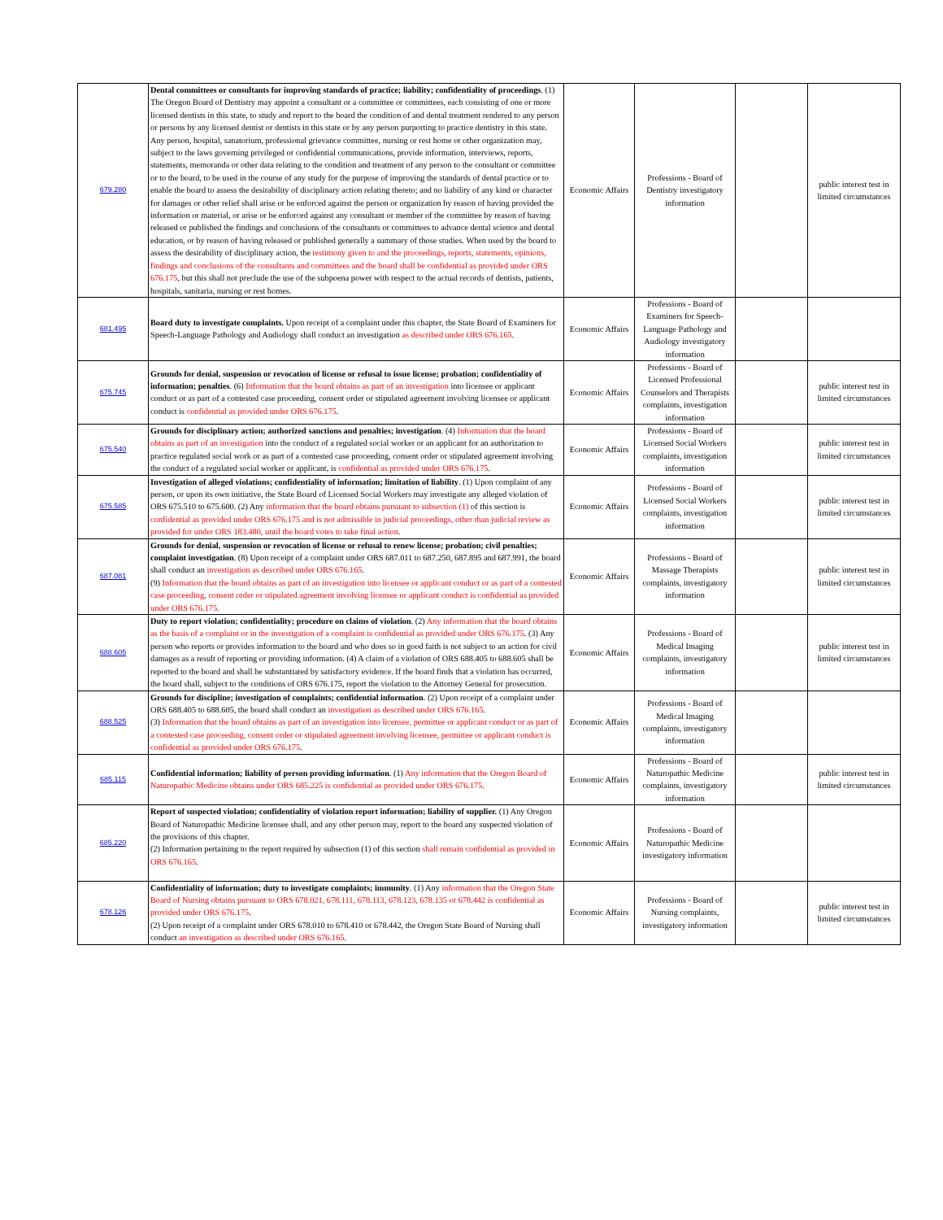| 679.280 | Dental committees or consultants for improving standards of practice; liability; confidentiality of proceedings . (1) The Oregon Board of Dentistry may appoint a consultant or a committee or committees, each consisting of one or more licensed dentists in this state, to study and report to the board the condition of and dental treatment rendered to any person or persons by any licensed dentist or dentists in this state or by any person purporting to practice dentistry in this state. Any person, hospital, sanatorium, professional grievance committee, nursing or rest home or other organization may, subject to the laws governing privileged or confidential communications, provide information, interviews, reports, statements, memoranda or other data relating to the condition and treatment of any person to the consultant or committee or to the board, to be used in the course of any study for the purpose of improving the standards of dental practice or to enable the board to assess the desirability of disciplinary action relating thereto; and no liability of any kind or character for damages or other relief shall arise or be enforced against the person or organization by reason of having provided the information or material, or arise or be enforced against any consultant or member of the committee by reason of having released or published the findings and conclusions of the consultants or committees to advance dental science and dental education, or by reason of having released or published generally a summary of those studies. When used by the board to assess the desirability of disciplinary action, the testimony given to and the proceedings, reports, statements, opinions, findings and conclusions of the consultants and committees and the board shall be confidential as provided under ORS 676.175 , but this shall not preclude the use of the subpoena power with respect to the actual records of dentists, patients, hospitals, sanitaria, nursing or rest homes. | Economic Affairs | Professions - Board of Dentistry investigatory information | | public interest test in limited circumstances |
| 681.495 | Board duty to investigate complaints. Upon receipt of a complaint under this chapter, the State Board of Examiners for Speech-Language Pathology and Audiology shall conduct an investigation as described under ORS 676.165 . | Economic Affairs | Professions - Board of Examiners for Speech-Language Pathology and Audiology investigatory information | | |
| 675.745 | Grounds for denial, suspension or revocation of license or refusal to issue license; probation; confidentiality of information; penalties . (6) Information that the board obtains as part of an investigation into licensee or applicant conduct or as part of a contested case proceeding, consent order or stipulated agreement involving licensee or applicant conduct is confidential as provided under ORS 676.175 . | Economic Affairs | Professions - Board of Licensed Professional Counselors and Therapists complaints, investigation information | | public interest test in limited circumstances |
| 675.540 | Grounds for disciplinary action; authorized sanctions and penalties; investigation . (4) Information that the board obtains as part of an investigation into the conduct of a regulated social worker or an applicant for an authorization to practice regulated social work or as part of a contested case proceeding, consent order or stipulated agreement involving the conduct of a regulated social worker or applicant, is confidential as provided under ORS 676.175 . | Economic Affairs | Professions - Board of Licensed Social Workers complaints, investigation information | | public interest test in limited circumstances |
| 675.585 | Investigation of alleged violations; confidentiality of information; limitation of liability . (1) Upon complaint of any person, or upon its own initiative, the State Board of Licensed Social Workers may investigate any alleged violation of ORS 675.510 to 675.600. (2) Any information that the board obtains pursuant to subsection (1) of this section is confidential as provided under ORS 676.175 and is not admissible in judicial proceedings, other than judicial review as provided for under ORS 183.480, until the board votes to take final action . | Economic Affairs | Professions - Board of Licensed Social Workers complaints, investigation information | | public interest test in limited circumstances |
| 687.081 | Grounds for denial, suspension or revocation of license or refusal to renew license; probation; civil penalties; complaint investigation . (8) Upon receipt of a complaint under ORS 687.011 to 687.250, 687.895 and 687.991, the board shall conduct an investigation as described under ORS 676.165 . (9) Information that the board obtains as part of an investigation into licensee or applicant conduct or as part of a contested case proceeding, consent order or stipulated agreement involving licensee or applicant conduct is confidential as provided under ORS 676.175. | Economic Affairs | Professions - Board of Massage Therapists complaints, investigatory information | | public interest test in limited circumstances |
| 688.605 | Duty to report violation; confidentiality; procedure on claims of violation . (2) Any information that the board obtains as the basis of a complaint or in the investigation of a complaint is confidential as provided under ORS 676.175 . (3) Any person who reports or provides information to the board and who does so in good faith is not subject to an action for civil damages as a result of reporting or providing information. (4) A claim of a violation of ORS 688.405 to 688.605 shall be reported to the board and shall be substantiated by satisfactory evidence. If the board finds that a violation has occurred, the board shall, subject to the conditions of ORS 676.175, report the violation to the Attorney General for prosecution. | Economic Affairs | Professions - Board of Medical Imaging complaints, investigatory information | | public interest test in limited circumstances |
| 688.525 | Grounds for discipline; investigation of complaints; confidential information . (2) Upon receipt of a complaint under ORS 688.405 to 688.605, the board shall conduct an investigation as described under ORS 676.165 . (3) Information that the board obtains as part of an investigation into licensee, permittee or applicant conduct or as part of a contested case proceeding, consent order or stipulated agreement involving licensee, permittee or applicant conduct is confidential as provided under ORS 676.175 . | Economic Affairs | Professions - Board of Medical Imaging complaints, investigatory information | | |
| 685.115 | Confidential information; liability of person providing information . (1) Any information that the Oregon Board of Naturopathic Medicine obtains under ORS 685.225 is confidential as provided under ORS 676.175. | Economic Affairs | Professions - Board of Naturopathic Medicine complaints, investigatory information | | public interest test in limited circumstances |
| 685.220 | Report of suspected violation; confidentiality of violation report information; liability of supplier. (1) Any Oregon Board of Naturopathic Medicine licensee shall, and any other person may, report to the board any suspected violation of the provisions of this chapter. (2) Information pertaining to the report required by subsection (1) of this section shall remain confidential as provided in ORS 676.165 . | Economic Affairs | Professions - Board of Naturopathic Medicine investigatory information | | |
| 678.126 | Confidentiality of information; duty to investigate complaints; immunity . (1) Any information that the Oregon State Board of Nursing obtains pursuant to ORS 678.021, 678.111, 678.113, 678.123, 678.135 or 678.442 is confidential as provided under ORS 676.175 . (2) Upon receipt of a complaint under ORS 678.010 to 678.410 or 678.442, the Oregon State Board of Nursing shall conduct an investigation as described under ORS 676.165 . | Economic Affairs | Professions - Board of Nursing complaints, investigatory information | | public interest test in limited circumstances |